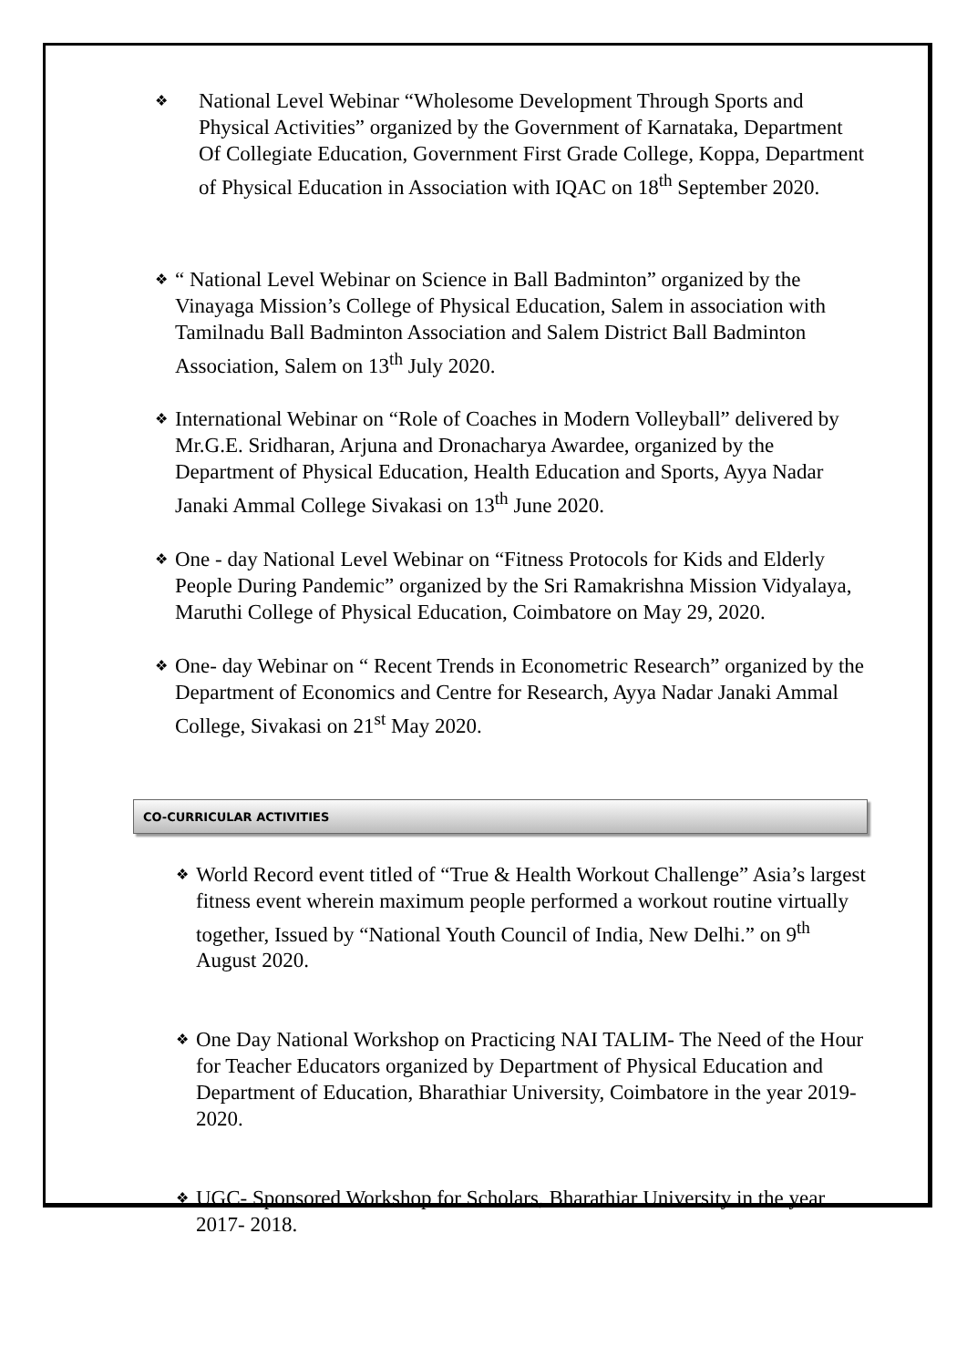❖
National Level Webinar “Wholesome Development Through Sports and Physical Activities” organized by the Government of Karnataka, Department Of Collegiate Education, Government First Grade College, Koppa, Department of Physical Education in Association with IQAC on 18<sup>th</sup> September 2020.
❖
“ National Level Webinar on Science in Ball Badminton” organized by the Vinayaga Mission’s College of Physical Education, Salem in association with Tamilnadu Ball Badminton Association and Salem District Ball Badminton Association, Salem on 13<sup>th</sup> July 2020.
❖
International Webinar on “Role of Coaches in Modern Volleyball” delivered by Mr.G.E. Sridharan, Arjuna and Dronacharya Awardee, organized by the Department of Physical Education, Health Education and Sports, Ayya Nadar Janaki Ammal College Sivakasi on 13<sup>th</sup> June 2020.
❖
One - day National Level Webinar on “Fitness Protocols for Kids and Elderly People During Pandemic” organized by the Sri Ramakrishna Mission Vidyalaya, Maruthi College of Physical Education, Coimbatore on May 29, 2020.
❖
One- day Webinar on “ Recent Trends in Econometric Research” organized by the Department of Economics and Centre for Research, Ayya Nadar Janaki Ammal College, Sivakasi on 21<sup>st</sup> May 2020.
CO-CURRICULAR ACTIVITIES
❖
World Record event titled of “True & Health Workout Challenge” Asia’s largest fitness event wherein maximum people performed a workout routine virtually together, Issued by “National Youth Council of India, New Delhi.” on 9<sup>th</sup> August 2020.
❖
One Day National Workshop on Practicing NAI TALIM- The Need of the Hour for Teacher Educators organized by Department of Physical Education and Department of Education, Bharathiar University, Coimbatore in the year 2019- 2020.
❖
UGC- Sponsored Workshop for Scholars, Bharathiar University in the year 2017- 2018.